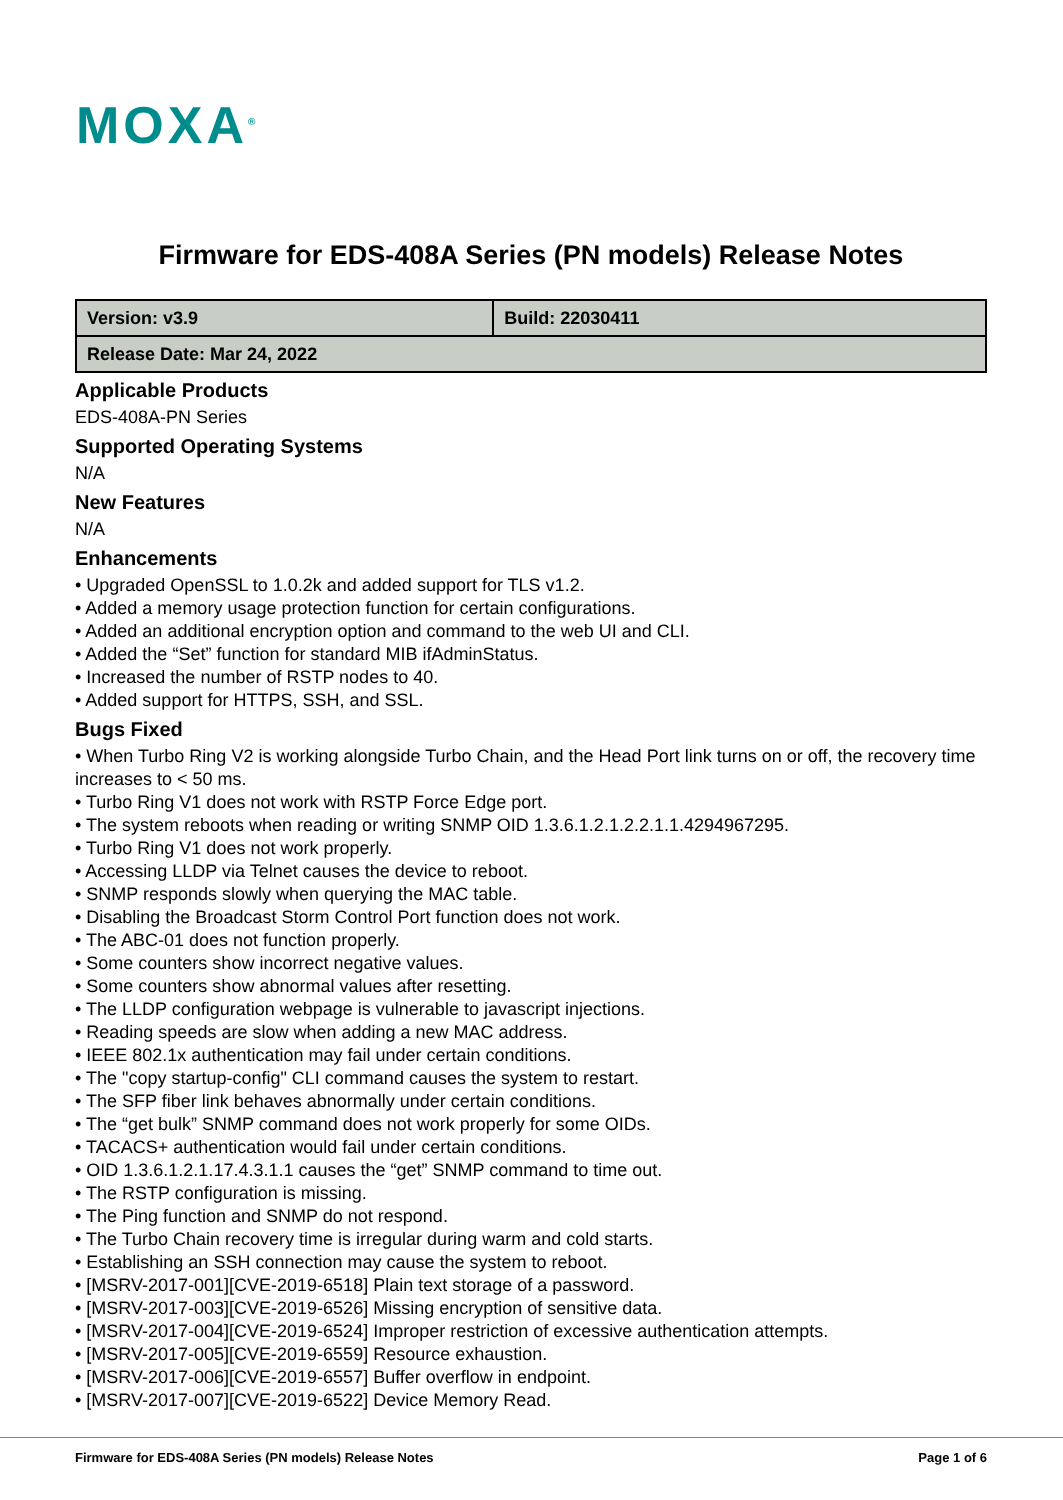MOXA<sup>®</sup>
Firmware for EDS-408A Series (PN models) Release Notes
| Version: v3.9 | Build: 22030411 |
| Release Date: Mar 24, 2022 | |
Applicable Products
EDS-408A-PN Series
Supported Operating Systems
N/A
New Features
N/A
Enhancements
• Upgraded OpenSSL to 1.0.2k and added support for TLS v1.2.
• Added a memory usage protection function for certain configurations.
• Added an additional encryption option and command to the web UI and CLI.
• Added the “Set” function for standard MIB ifAdminStatus.
• Increased the number of RSTP nodes to 40.
• Added support for HTTPS, SSH, and SSL.
Bugs Fixed
• When Turbo Ring V2 is working alongside Turbo Chain, and the Head Port link turns on or off, the recovery time increases to < 50 ms.
• Turbo Ring V1 does not work with RSTP Force Edge port.
• The system reboots when reading or writing SNMP OID 1.3.6.1.2.1.2.2.1.1.4294967295.
• Turbo Ring V1 does not work properly.
• Accessing LLDP via Telnet causes the device to reboot.
• SNMP responds slowly when querying the MAC table.
• Disabling the Broadcast Storm Control Port function does not work.
• The ABC-01 does not function properly.
• Some counters show incorrect negative values.
• Some counters show abnormal values after resetting.
• The LLDP configuration webpage is vulnerable to javascript injections.
• Reading speeds are slow when adding a new MAC address.
• IEEE 802.1x authentication may fail under certain conditions.
• The "copy startup-config" CLI command causes the system to restart.
• The SFP fiber link behaves abnormally under certain conditions.
• The “get bulk” SNMP command does not work properly for some OIDs.
• TACACS+ authentication would fail under certain conditions.
• OID 1.3.6.1.2.1.17.4.3.1.1 causes the “get” SNMP command to time out.
• The RSTP configuration is missing.
• The Ping function and SNMP do not respond.
• The Turbo Chain recovery time is irregular during warm and cold starts.
• Establishing an SSH connection may cause the system to reboot.
• [MSRV-2017-001][CVE-2019-6518] Plain text storage of a password.
• [MSRV-2017-003][CVE-2019-6526] Missing encryption of sensitive data.
• [MSRV-2017-004][CVE-2019-6524] Improper restriction of excessive authentication attempts.
• [MSRV-2017-005][CVE-2019-6559] Resource exhaustion.
• [MSRV-2017-006][CVE-2019-6557] Buffer overflow in endpoint.
• [MSRV-2017-007][CVE-2019-6522] Device Memory Read.
Firmware for EDS-408A Series (PN models) Release Notes Page 1 of 6